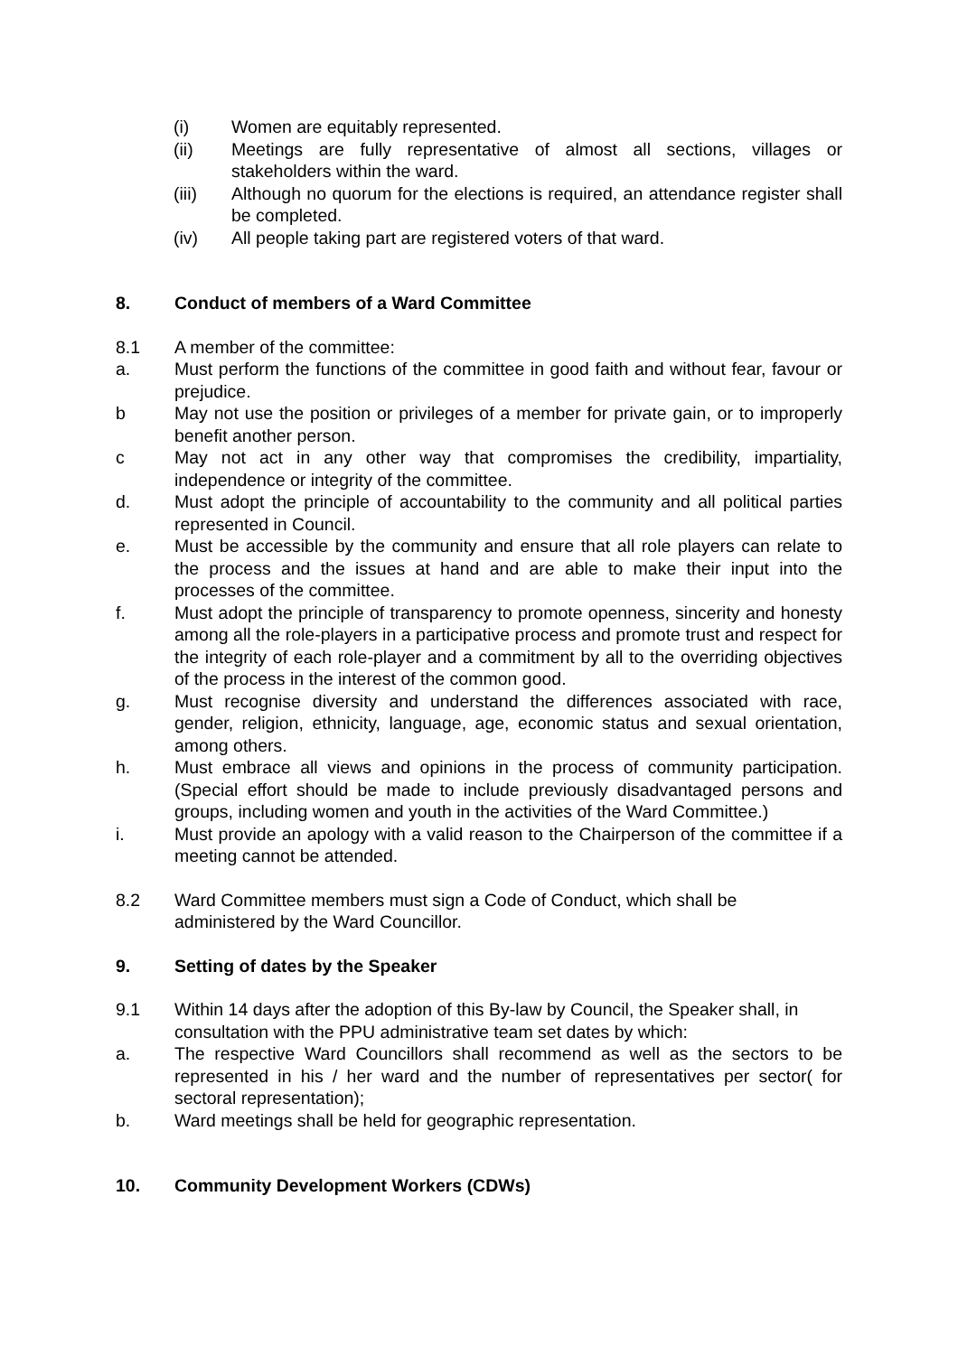(i) Women are equitably represented.
(ii) Meetings are fully representative of almost all sections, villages or stakeholders within the ward.
(iii) Although no quorum for the elections is required, an attendance register shall be completed.
(iv) All people taking part are registered voters of that ward.
8. Conduct of members of a Ward Committee
8.1 A member of the committee:
a. Must perform the functions of the committee in good faith and without fear, favour or prejudice.
b May not use the position or privileges of a member for private gain, or to improperly benefit another person.
c May not act in any other way that compromises the credibility, impartiality, independence or integrity of the committee.
d. Must adopt the principle of accountability to the community and all political parties represented in Council.
e. Must be accessible by the community and ensure that all role players can relate to the process and the issues at hand and are able to make their input into the processes of the committee.
f. Must adopt the principle of transparency to promote openness, sincerity and honesty among all the role-players in a participative process and promote trust and respect for the integrity of each role-player and a commitment by all to the overriding objectives of the process in the interest of the common good.
g. Must recognise diversity and understand the differences associated with race, gender, religion, ethnicity, language, age, economic status and sexual orientation, among others.
h. Must embrace all views and opinions in the process of community participation. (Special effort should be made to include previously disadvantaged persons and groups, including women and youth in the activities of the Ward Committee.)
i. Must provide an apology with a valid reason to the Chairperson of the committee if a meeting cannot be attended.
8.2 Ward Committee members must sign a Code of Conduct, which shall be administered by the Ward Councillor.
9. Setting of dates by the Speaker
9.1 Within 14 days after the adoption of this By-law by Council, the Speaker shall, in consultation with the PPU administrative team set dates by which:
a. The respective Ward Councillors shall recommend as well as the sectors to be represented in his / her ward and the number of representatives per sector( for sectoral representation);
b. Ward meetings shall be held for geographic representation.
10. Community Development Workers (CDWs)